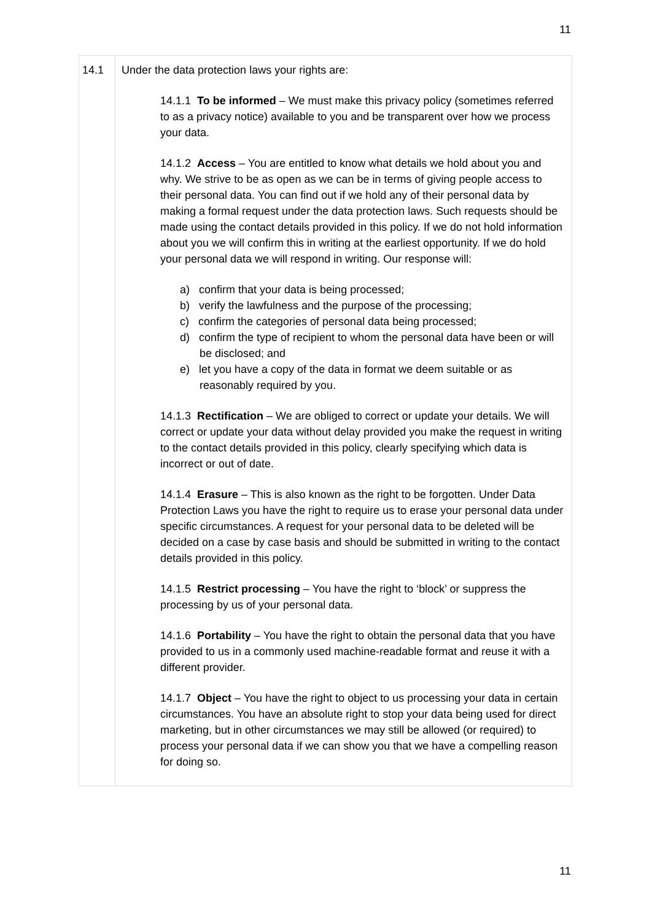11
| 14.1 | Under the data protection laws your rights are: 14.1.1 To be informed – We must make this privacy policy (sometimes referred to as a privacy notice) available to you and be transparent over how we process your data. 14.1.2 Access – You are entitled to know what details we hold about you and why. We strive to be as open as we can be in terms of giving people access to their personal data. You can find out if we hold any of their personal data by making a formal request under the data protection laws. Such requests should be made using the contact details provided in this policy. If we do not hold information about you we will confirm this in writing at the earliest opportunity. If we do hold your personal data we will respond in writing. Our response will: a) confirm that your data is being processed; b) verify the lawfulness and the purpose of the processing; c) confirm the categories of personal data being processed; d) confirm the type of recipient to whom the personal data have been or will be disclosed; and e) let you have a copy of the data in format we deem suitable or as reasonably required by you. 14.1.3 Rectification – We are obliged to correct or update your details. We will correct or update your data without delay provided you make the request in writing to the contact details provided in this policy, clearly specifying which data is incorrect or out of date. 14.1.4 Erasure – This is also known as the right to be forgotten. Under Data Protection Laws you have the right to require us to erase your personal data under specific circumstances. A request for your personal data to be deleted will be decided on a case by case basis and should be submitted in writing to the contact details provided in this policy. 14.1.5 Restrict processing – You have the right to ‘block’ or suppress the processing by us of your personal data. 14.1.6 Portability – You have the right to obtain the personal data that you have provided to us in a commonly used machine-readable format and reuse it with a different provider. 14.1.7 Object – You have the right to object to us processing your data in certain circumstances. You have an absolute right to stop your data being used for direct marketing, but in other circumstances we may still be allowed (or required) to process your personal data if we can show you that we have a compelling reason for doing so. |
11